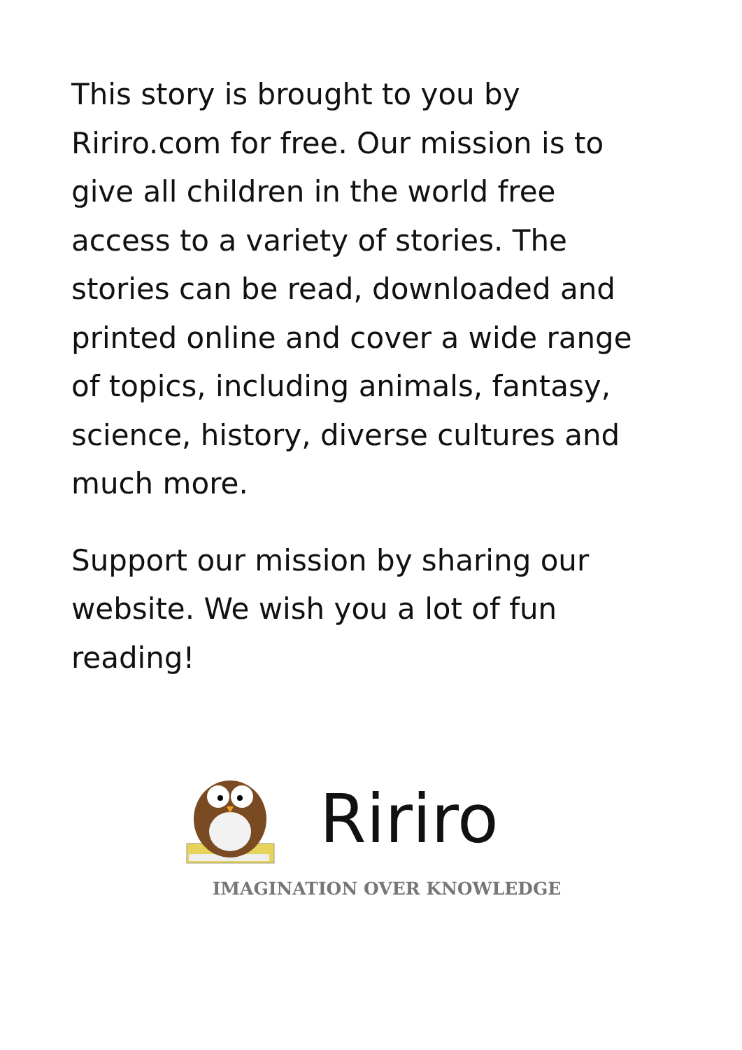This story is brought to you by Ririro.com for free. Our mission is to give all children in the world free access to a variety of stories. The stories can be read, downloaded and printed online and cover a wide range of topics, including animals, fantasy, science, history, diverse cultures and much more.
Support our mission by sharing our website. We wish you a lot of fun reading!
Ririro
IMAGINATION OVER KNOWLEDGE